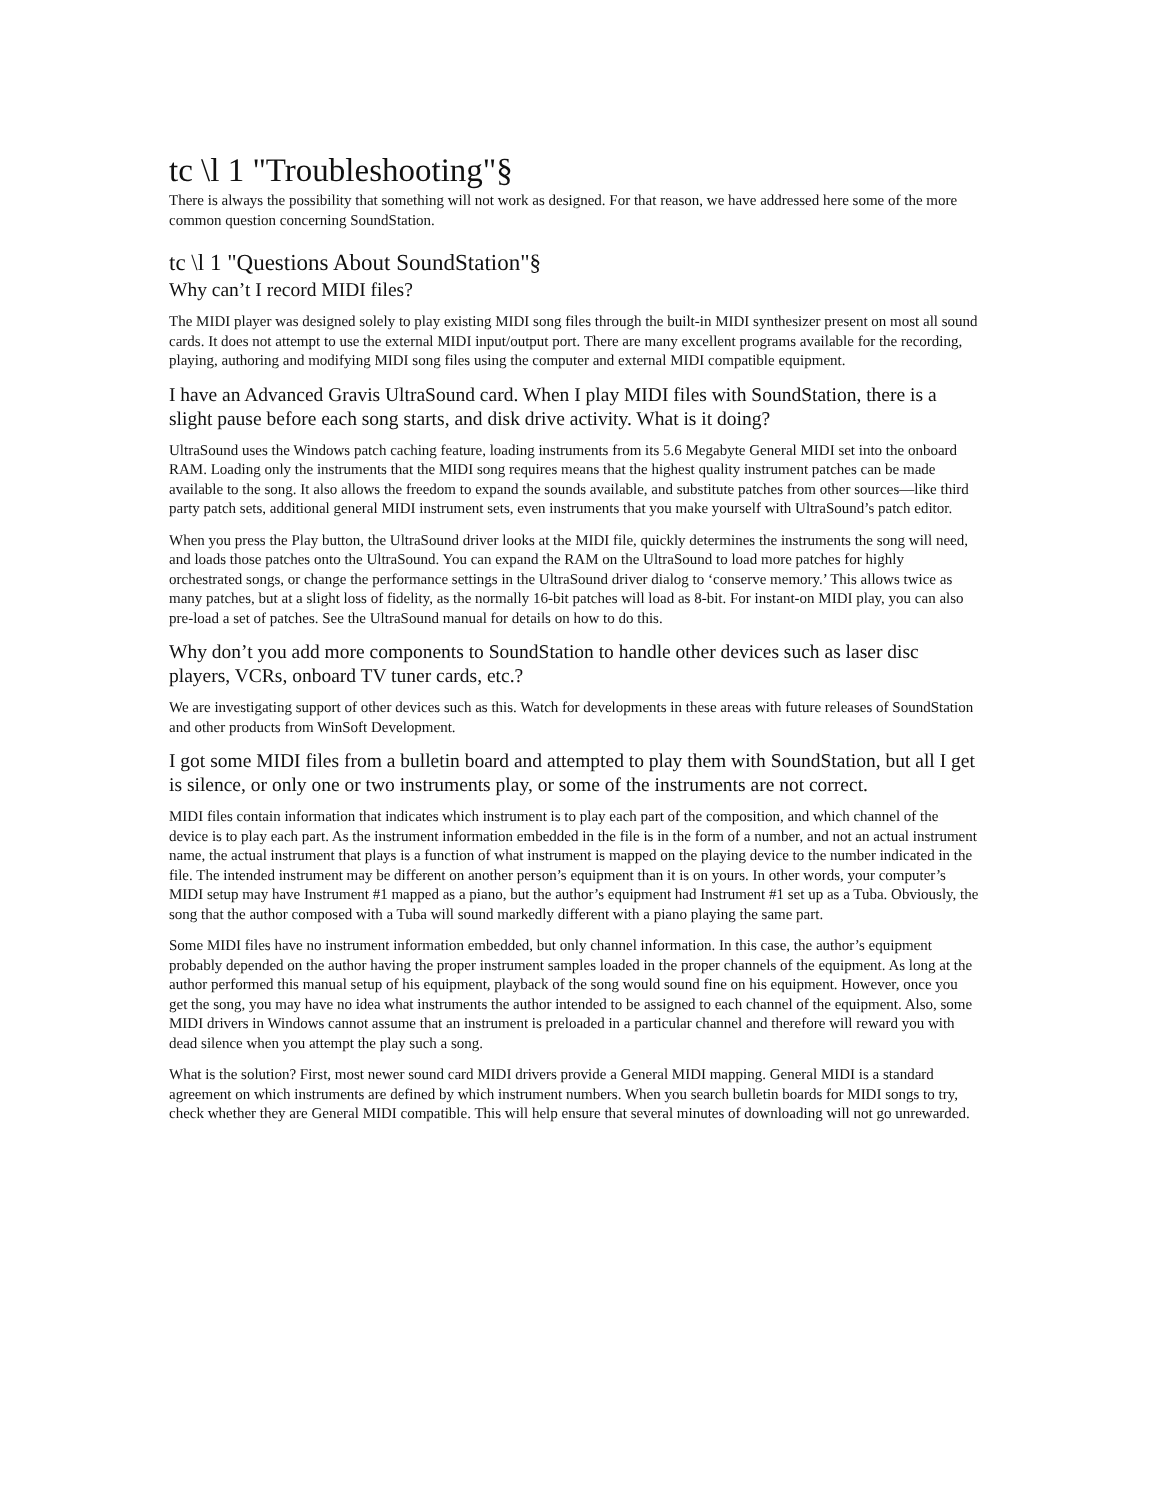tc \l 1 "Troubleshooting"§
There is always the possibility that something will not work as designed. For that reason, we have addressed here some of the more common question concerning SoundStation.
tc \l 1 "Questions About SoundStation"§
Why can’t I record MIDI files?
The MIDI player was designed solely to play existing MIDI song files through the built-in MIDI synthesizer present on most all sound cards. It does not attempt to use the external MIDI input/output port. There are many excellent programs available for the recording, playing, authoring and modifying MIDI song files using the computer and external MIDI compatible equipment.
I have an Advanced Gravis UltraSound card. When I play MIDI files with SoundStation, there is a slight pause before each song starts, and disk drive activity. What is it doing?
UltraSound uses the Windows patch caching feature, loading instruments from its 5.6 Megabyte General MIDI set into the onboard RAM. Loading only the instruments that the MIDI song requires means that the highest quality instrument patches can be made available to the song. It also allows the freedom to expand the sounds available, and substitute patches from other sources—like third party patch sets, additional general MIDI instrument sets, even instruments that you make yourself with UltraSound’s patch editor.
When you press the Play button, the UltraSound driver looks at the MIDI file, quickly determines the instruments the song will need, and loads those patches onto the UltraSound. You can expand the RAM on the UltraSound to load more patches for highly orchestrated songs, or change the performance settings in the UltraSound driver dialog to ‘conserve memory.’ This allows twice as many patches, but at a slight loss of fidelity, as the normally 16-bit patches will load as 8-bit. For instant-on MIDI play, you can also pre-load a set of patches. See the UltraSound manual for details on how to do this.
Why don’t you add more components to SoundStation to handle other devices such as laser disc players, VCRs, onboard TV tuner cards, etc.?
We are investigating support of other devices such as this. Watch for developments in these areas with future releases of SoundStation and other products from WinSoft Development.
I got some MIDI files from a bulletin board and attempted to play them with SoundStation, but all I get is silence, or only one or two instruments play, or some of the instruments are not correct.
MIDI files contain information that indicates which instrument is to play each part of the composition, and which channel of the device is to play each part. As the instrument information embedded in the file is in the form of a number, and not an actual instrument name, the actual instrument that plays is a function of what instrument is mapped on the playing device to the number indicated in the file. The intended instrument may be different on another person’s equipment than it is on yours. In other words, your computer’s MIDI setup may have Instrument #1 mapped as a piano, but the author’s equipment had Instrument #1 set up as a Tuba. Obviously, the song that the author composed with a Tuba will sound markedly different with a piano playing the same part.
Some MIDI files have no instrument information embedded, but only channel information. In this case, the author’s equipment probably depended on the author having the proper instrument samples loaded in the proper channels of the equipment. As long at the author performed this manual setup of his equipment, playback of the song would sound fine on his equipment. However, once you get the song, you may have no idea what instruments the author intended to be assigned to each channel of the equipment. Also, some MIDI drivers in Windows cannot assume that an instrument is preloaded in a particular channel and therefore will reward you with dead silence when you attempt the play such a song.
What is the solution? First, most newer sound card MIDI drivers provide a General MIDI mapping. General MIDI is a standard agreement on which instruments are defined by which instrument numbers. When you search bulletin boards for MIDI songs to try, check whether they are General MIDI compatible. This will help ensure that several minutes of downloading will not go unrewarded.